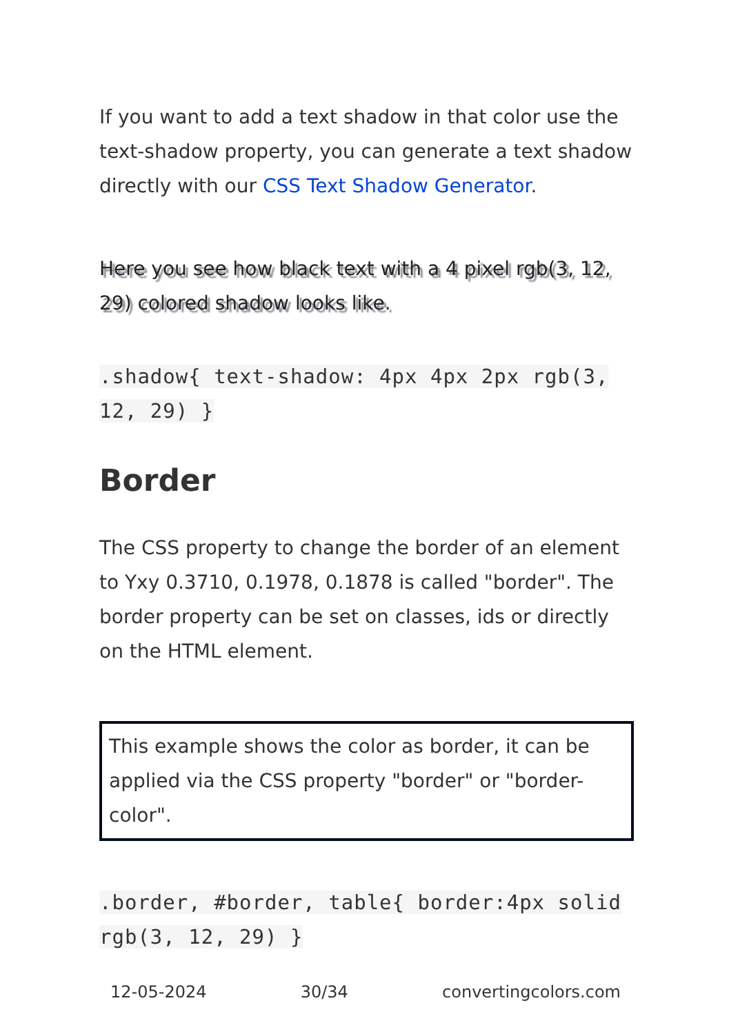If you want to add a text shadow in that color use the text-shadow property, you can generate a text shadow directly with our CSS Text Shadow Generator.
Here you see how black text with a 4 pixel rgb(3, 12, 29) colored shadow looks like.
.shadow{ text-shadow: 4px 4px 2px rgb(3, 12, 29) }
Border
The CSS property to change the border of an element to Yxy 0.3710, 0.1978, 0.1878 is called "border". The border property can be set on classes, ids or directly on the HTML element.
This example shows the color as border, it can be applied via the CSS property "border" or "border-color".
.border, #border, table{ border:4px solid rgb(3, 12, 29) }
12-05-2024 30/34 convertingcolors.com